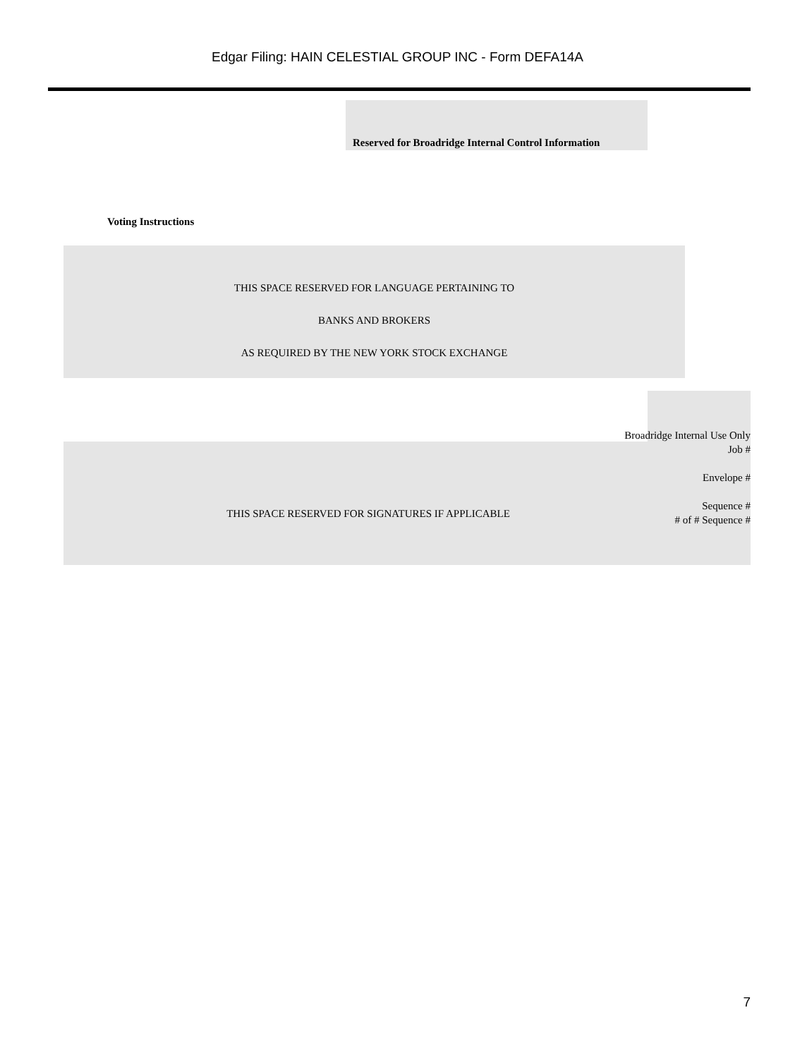Edgar Filing: HAIN CELESTIAL GROUP INC - Form DEFA14A
Reserved for Broadridge Internal Control Information
Voting Instructions
THIS SPACE RESERVED FOR LANGUAGE PERTAINING TO
BANKS AND BROKERS
AS REQUIRED BY THE NEW YORK STOCK EXCHANGE
Broadridge Internal Use Only
Job #
Envelope #
Sequence #
# of # Sequence #
THIS SPACE RESERVED FOR SIGNATURES IF APPLICABLE
7